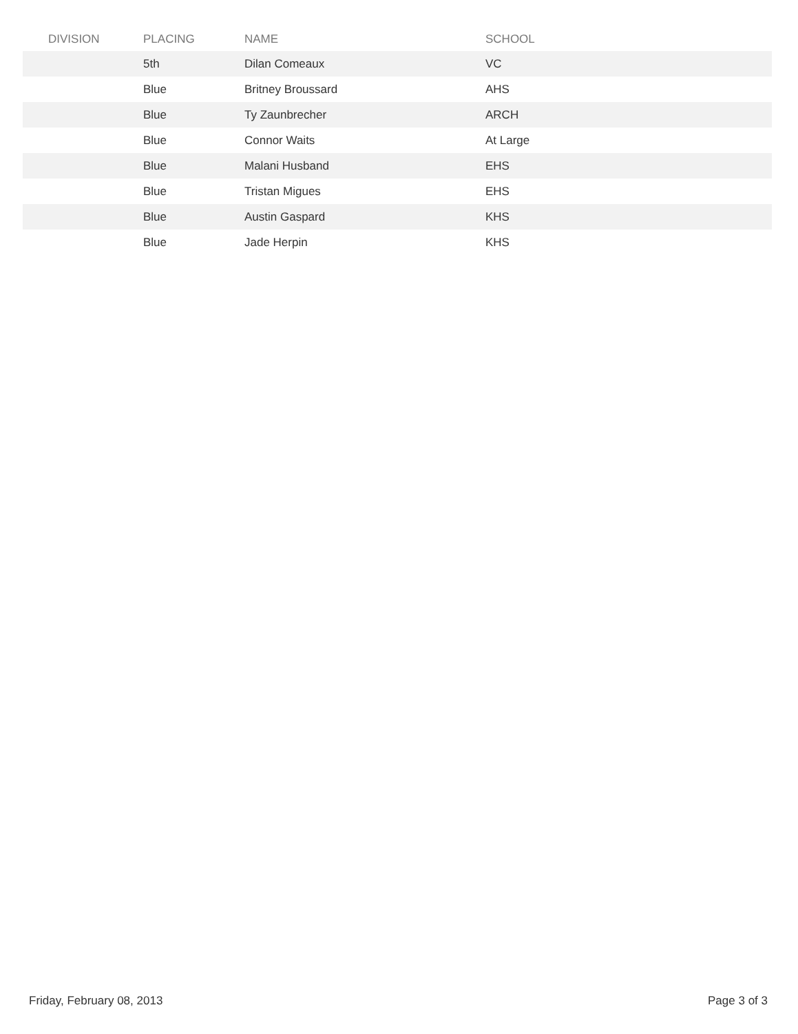| DIVISION | PLACING | NAME | SCHOOL |
| --- | --- | --- | --- |
| | 5th | Dilan Comeaux | VC |
| | Blue | Britney Broussard | AHS |
| | Blue | Ty Zaunbrecher | ARCH |
| | Blue | Connor Waits | At Large |
| | Blue | Malani Husband | EHS |
| | Blue | Tristan Migues | EHS |
| | Blue | Austin Gaspard | KHS |
| | Blue | Jade Herpin | KHS |
Friday, February 08, 2013 Page 3 of 3